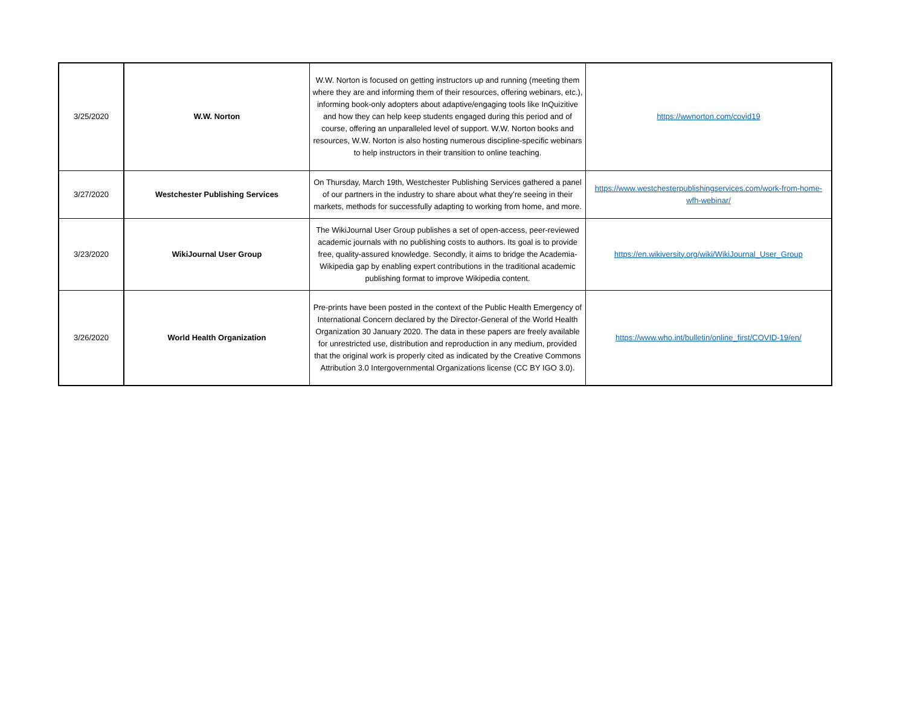| 3/25/2020 | W.W. Norton | W.W. Norton is focused on getting instructors up and running (meeting them where they are and informing them of their resources, offering webinars, etc.), informing book-only adopters about adaptive/engaging tools like InQuizitive and how they can help keep students engaged during this period and of course, offering an unparalleled level of support. W.W. Norton books and resources, W.W. Norton is also hosting numerous discipline-specific webinars to help instructors in their transition to online teaching. | https://wwnorton.com/covid19 |
| 3/27/2020 | Westchester Publishing Services | On Thursday, March 19th, Westchester Publishing Services gathered a panel of our partners in the industry to share about what they’re seeing in their markets, methods for successfully adapting to working from home, and more. | https://www.westchesterpublishingservices.com/work-from-home-wfh-webinar/ |
| 3/23/2020 | WikiJournal User Group | The WikiJournal User Group publishes a set of open-access, peer-reviewed academic journals with no publishing costs to authors. Its goal is to provide free, quality-assured knowledge. Secondly, it aims to bridge the Academia-Wikipedia gap by enabling expert contributions in the traditional academic publishing format to improve Wikipedia content. | https://en.wikiversity.org/wiki/WikiJournal_User_Group |
| 3/26/2020 | World Health Organization | Pre-prints have been posted in the context of the Public Health Emergency of International Concern declared by the Director-General of the World Health Organization 30 January 2020. The data in these papers are freely available for unrestricted use, distribution and reproduction in any medium, provided that the original work is properly cited as indicated by the Creative Commons Attribution 3.0 Intergovernmental Organizations license (CC BY IGO 3.0). | https://www.who.int/bulletin/online_first/COVID-19/en/ |